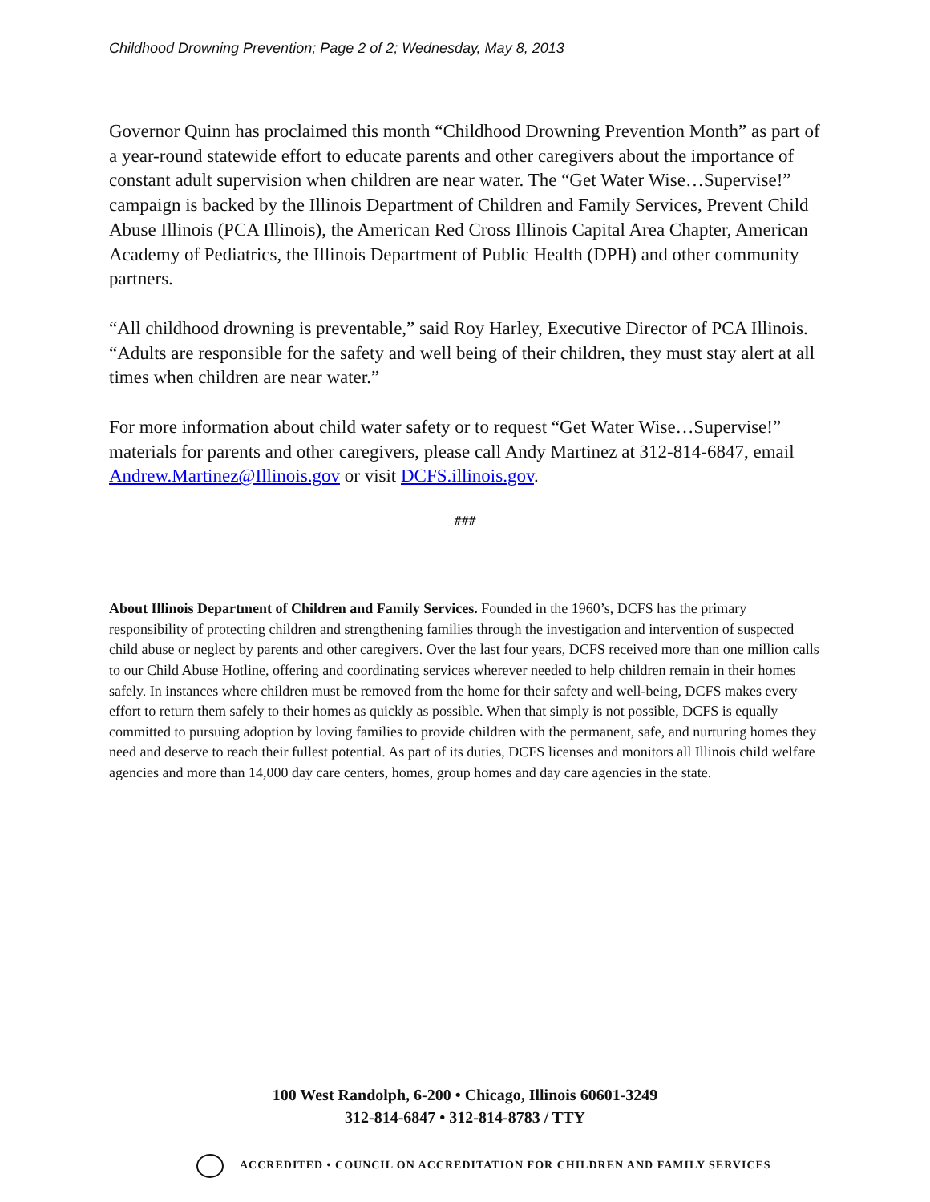Childhood Drowning Prevention; Page 2 of 2; Wednesday, May 8, 2013
Governor Quinn has proclaimed this month “Childhood Drowning Prevention Month” as part of a year-round statewide effort to educate parents and other caregivers about the importance of constant adult supervision when children are near water. The “Get Water Wise…Supervise!” campaign is backed by the Illinois Department of Children and Family Services, Prevent Child Abuse Illinois (PCA Illinois), the American Red Cross Illinois Capital Area Chapter, American Academy of Pediatrics, the Illinois Department of Public Health (DPH) and other community partners.
“All childhood drowning is preventable,” said Roy Harley, Executive Director of PCA Illinois. “Adults are responsible for the safety and well being of their children, they must stay alert at all times when children are near water.”
For more information about child water safety or to request “Get Water Wise…Supervise!” materials for parents and other caregivers, please call Andy Martinez at 312-814-6847, email Andrew.Martinez@Illinois.gov or visit DCFS.illinois.gov.
###
About Illinois Department of Children and Family Services. Founded in the 1960’s, DCFS has the primary responsibility of protecting children and strengthening families through the investigation and intervention of suspected child abuse or neglect by parents and other caregivers. Over the last four years, DCFS received more than one million calls to our Child Abuse Hotline, offering and coordinating services wherever needed to help children remain in their homes safely. In instances where children must be removed from the home for their safety and well-being, DCFS makes every effort to return them safely to their homes as quickly as possible. When that simply is not possible, DCFS is equally committed to pursuing adoption by loving families to provide children with the permanent, safe, and nurturing homes they need and deserve to reach their fullest potential. As part of its duties, DCFS licenses and monitors all Illinois child welfare agencies and more than 14,000 day care centers, homes, group homes and day care agencies in the state.
100 West Randolph, 6-200 • Chicago, Illinois 60601-3249
312-814-6847 • 312-814-8783 / TTY
ACCREDITED • COUNCIL ON ACCREDITATION FOR CHILDREN AND FAMILY SERVICES